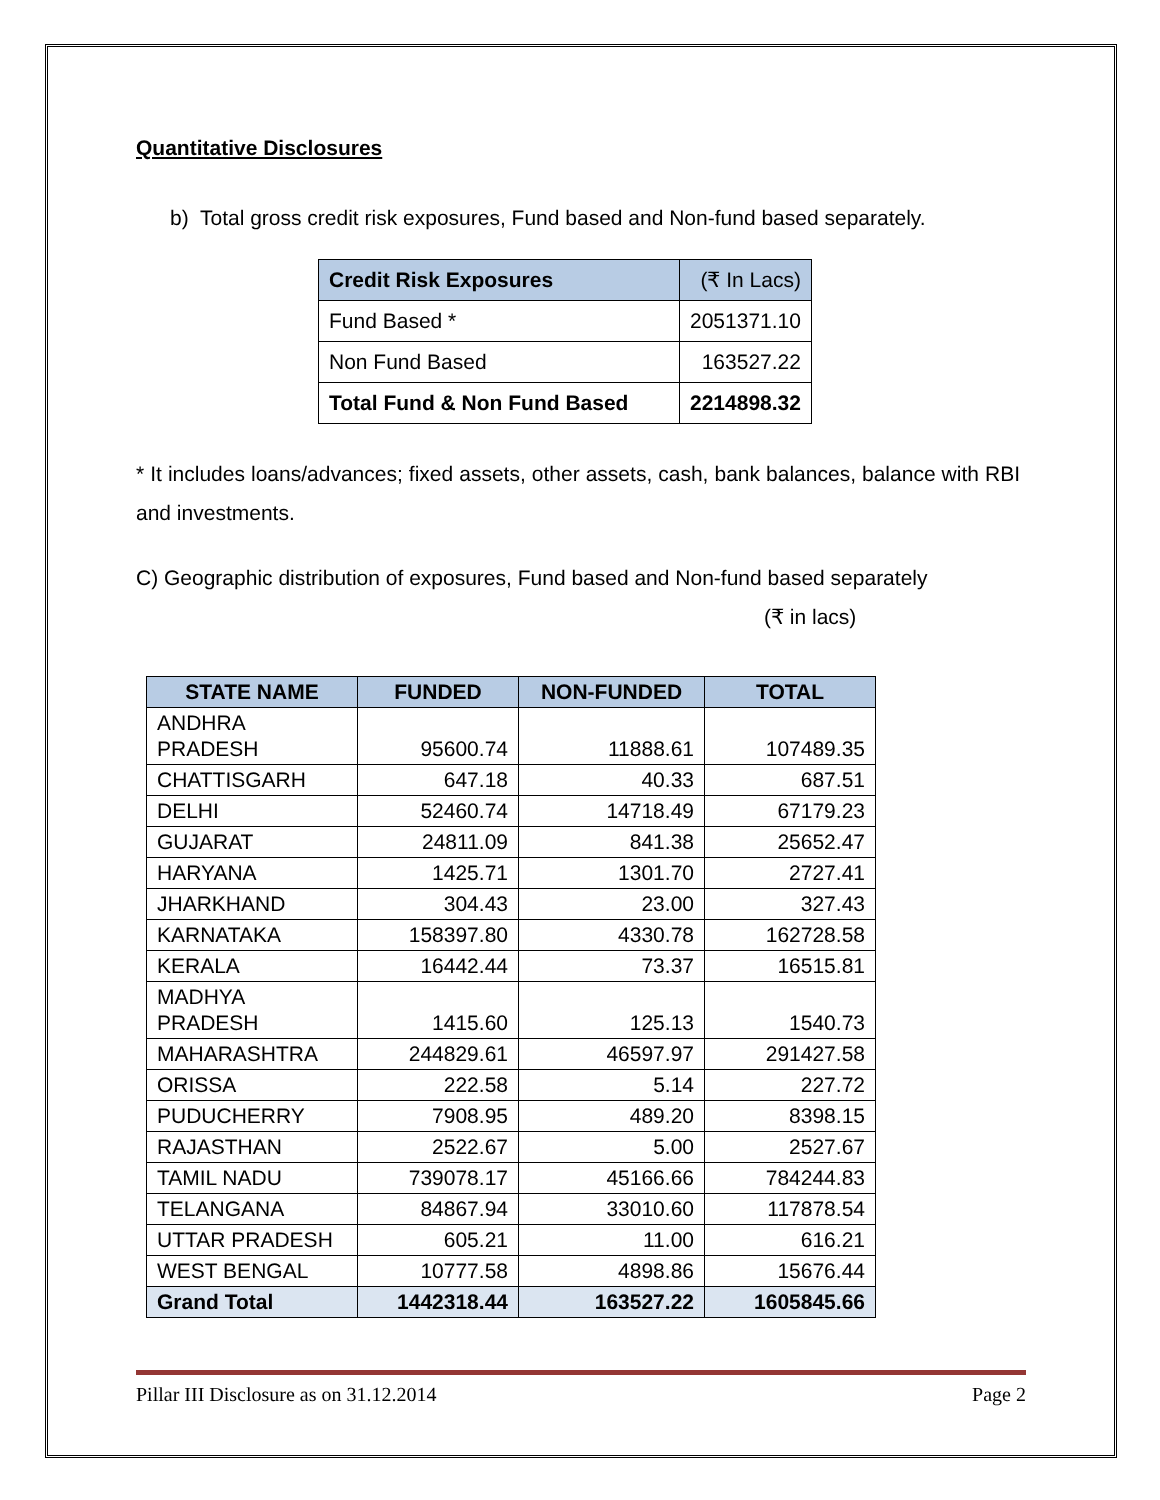Quantitative Disclosures
b) Total gross credit risk exposures, Fund based and Non-fund based separately.
| Credit Risk Exposures | (₹ In Lacs) |
| Fund Based * | 2051371.10 |
| Non Fund Based | 163527.22 |
| Total Fund & Non Fund Based | 2214898.32 |
* It includes loans/advances; fixed assets, other assets, cash, bank balances, balance with RBI and investments.
C) Geographic distribution of exposures, Fund based and Non-fund based separately
(₹ in lacs)
| STATE NAME | FUNDED | NON-FUNDED | TOTAL |
| --- | --- | --- | --- |
| ANDHRA PRADESH | 95600.74 | 11888.61 | 107489.35 |
| CHATTISGARH | 647.18 | 40.33 | 687.51 |
| DELHI | 52460.74 | 14718.49 | 67179.23 |
| GUJARAT | 24811.09 | 841.38 | 25652.47 |
| HARYANA | 1425.71 | 1301.70 | 2727.41 |
| JHARKHAND | 304.43 | 23.00 | 327.43 |
| KARNATAKA | 158397.80 | 4330.78 | 162728.58 |
| KERALA | 16442.44 | 73.37 | 16515.81 |
| MADHYA PRADESH | 1415.60 | 125.13 | 1540.73 |
| MAHARASHTRA | 244829.61 | 46597.97 | 291427.58 |
| ORISSA | 222.58 | 5.14 | 227.72 |
| PUDUCHERRY | 7908.95 | 489.20 | 8398.15 |
| RAJASTHAN | 2522.67 | 5.00 | 2527.67 |
| TAMIL NADU | 739078.17 | 45166.66 | 784244.83 |
| TELANGANA | 84867.94 | 33010.60 | 117878.54 |
| UTTAR PRADESH | 605.21 | 11.00 | 616.21 |
| WEST BENGAL | 10777.58 | 4898.86 | 15676.44 |
| Grand Total | 1442318.44 | 163527.22 | 1605845.66 |
Pillar III Disclosure as on 31.12.2014 Page 2